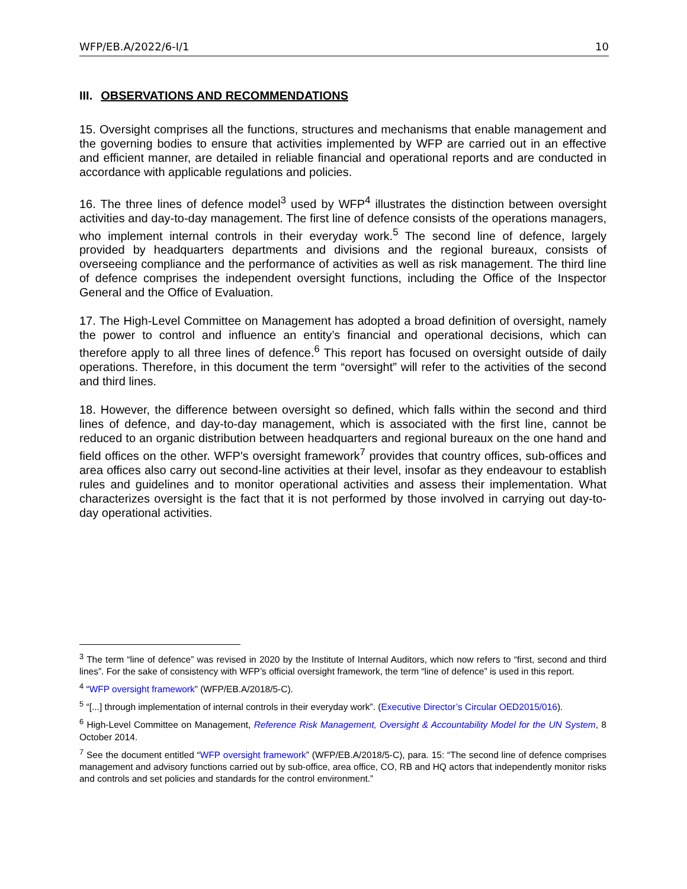WFP/EB.A/2022/6-I/1 10
III. OBSERVATIONS AND RECOMMENDATIONS
15. Oversight comprises all the functions, structures and mechanisms that enable management and the governing bodies to ensure that activities implemented by WFP are carried out in an effective and efficient manner, are detailed in reliable financial and operational reports and are conducted in accordance with applicable regulations and policies.
16. The three lines of defence model<sup>3</sup> used by WFP<sup>4</sup> illustrates the distinction between oversight activities and day-to-day management. The first line of defence consists of the operations managers, who implement internal controls in their everyday work.<sup>5</sup> The second line of defence, largely provided by headquarters departments and divisions and the regional bureaux, consists of overseeing compliance and the performance of activities as well as risk management. The third line of defence comprises the independent oversight functions, including the Office of the Inspector General and the Office of Evaluation.
17. The High-Level Committee on Management has adopted a broad definition of oversight, namely the power to control and influence an entity’s financial and operational decisions, which can therefore apply to all three lines of defence.<sup>6</sup> This report has focused on oversight outside of daily operations. Therefore, in this document the term “oversight” will refer to the activities of the second and third lines.
18. However, the difference between oversight so defined, which falls within the second and third lines of defence, and day-to-day management, which is associated with the first line, cannot be reduced to an organic distribution between headquarters and regional bureaux on the one hand and field offices on the other. WFP's oversight framework<sup>7</sup> provides that country offices, sub-offices and area offices also carry out second-line activities at their level, insofar as they endeavour to establish rules and guidelines and to monitor operational activities and assess their implementation. What characterizes oversight is the fact that it is not performed by those involved in carrying out day-to-day operational activities.
<sup>3</sup> The term “line of defence” was revised in 2020 by the Institute of Internal Auditors, which now refers to “first, second and third lines”. For the sake of consistency with WFP’s official oversight framework, the term “line of defence” is used in this report.
<sup>4</sup> “WFP oversight framework” (WFP/EB.A/2018/5-C).
<sup>5</sup> “[...] through implementation of internal controls in their everyday work”. (Executive Director’s Circular OED2015/016).
<sup>6</sup> High-Level Committee on Management, Reference Risk Management, Oversight & Accountability Model for the UN System, 8 October 2014.
<sup>7</sup> See the document entitled “WFP oversight framework” (WFP/EB.A/2018/5-C), para. 15: “The second line of defence comprises management and advisory functions carried out by sub-office, area office, CO, RB and HQ actors that independently monitor risks and controls and set policies and standards for the control environment.”